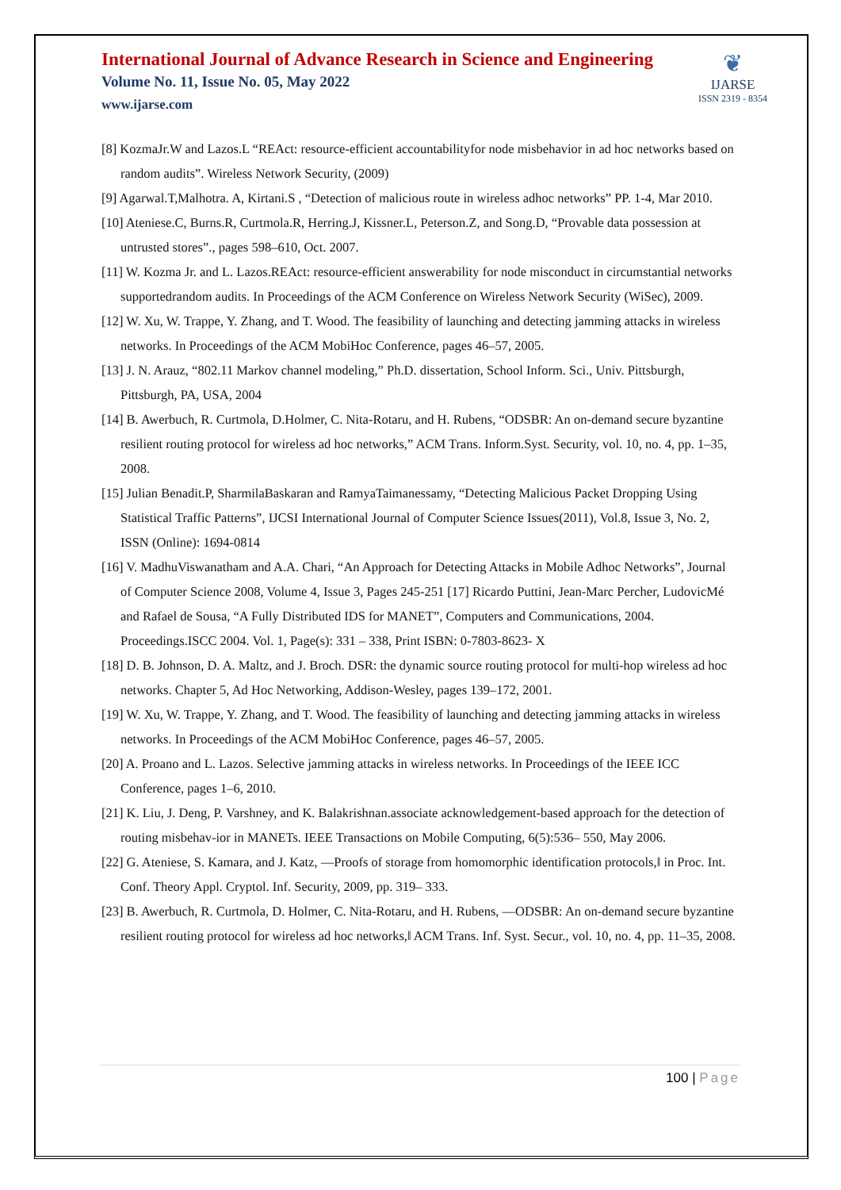International Journal of Advance Research in Science and Engineering
Volume No. 11, Issue No. 05, May 2022
www.ijarse.com
❦
IJARSE
ISSN 2319 - 8354
[8] KozmaJr.W and Lazos.L “REAct: resource-efficient accountabilityfor node misbehavior in ad hoc networks based on random audits”. Wireless Network Security, (2009)
[9] Agarwal.T,Malhotra. A, Kirtani.S , “Detection of malicious route in wireless adhoc networks” PP. 1-4, Mar 2010.
[10] Ateniese.C, Burns.R, Curtmola.R, Herring.J, Kissner.L, Peterson.Z, and Song.D, “Provable data possession at untrusted stores”., pages 598–610, Oct. 2007.
[11] W. Kozma Jr. and L. Lazos.REAct: resource-efficient answerability for node misconduct in circumstantial networks supportedrandom audits. In Proceedings of the ACM Conference on Wireless Network Security (WiSec), 2009.
[12] W. Xu, W. Trappe, Y. Zhang, and T. Wood. The feasibility of launching and detecting jamming attacks in wireless networks. In Proceedings of the ACM MobiHoc Conference, pages 46–57, 2005.
[13] J. N. Arauz, “802.11 Markov channel modeling,” Ph.D. dissertation, School Inform. Sci., Univ. Pittsburgh, Pittsburgh, PA, USA, 2004
[14] B. Awerbuch, R. Curtmola, D.Holmer, C. Nita-Rotaru, and H. Rubens, “ODSBR: An on-demand secure byzantine resilient routing protocol for wireless ad hoc networks,” ACM Trans. Inform.Syst. Security, vol. 10, no. 4, pp. 1–35, 2008.
[15] Julian Benadit.P, SharmilaBaskaran and RamyaTaimanessamy, “Detecting Malicious Packet Dropping Using Statistical Traffic Patterns”, IJCSI International Journal of Computer Science Issues(2011), Vol.8, Issue 3, No. 2, ISSN (Online): 1694-0814
[16] V. MadhuViswanatham and A.A. Chari, “An Approach for Detecting Attacks in Mobile Adhoc Networks”, Journal of Computer Science 2008, Volume 4, Issue 3, Pages 245-251 [17] Ricardo Puttini, Jean-Marc Percher, LudovicMé and Rafael de Sousa, “A Fully Distributed IDS for MANET”, Computers and Communications, 2004. Proceedings.ISCC 2004. Vol. 1, Page(s): 331 – 338, Print ISBN: 0-7803-8623- X
[18] D. B. Johnson, D. A. Maltz, and J. Broch. DSR: the dynamic source routing protocol for multi-hop wireless ad hoc networks. Chapter 5, Ad Hoc Networking, Addison-Wesley, pages 139–172, 2001.
[19] W. Xu, W. Trappe, Y. Zhang, and T. Wood. The feasibility of launching and detecting jamming attacks in wireless networks. In Proceedings of the ACM MobiHoc Conference, pages 46–57, 2005.
[20] A. Proano and L. Lazos. Selective jamming attacks in wireless networks. In Proceedings of the IEEE ICC Conference, pages 1–6, 2010.
[21] K. Liu, J. Deng, P. Varshney, and K. Balakrishnan.associate acknowledgement-based approach for the detection of routing misbehav-ior in MANETs. IEEE Transactions on Mobile Computing, 6(5):536– 550, May 2006.
[22] G. Ateniese, S. Kamara, and J. Katz, ―Proofs of storage from homomorphic identification protocols,‖ in Proc. Int. Conf. Theory Appl. Cryptol. Inf. Security, 2009, pp. 319– 333.
[23] B. Awerbuch, R. Curtmola, D. Holmer, C. Nita-Rotaru, and H. Rubens, ―ODSBR: An on-demand secure byzantine resilient routing protocol for wireless ad hoc networks,‖ ACM Trans. Inf. Syst. Secur., vol. 10, no. 4, pp. 11–35, 2008.
100 | Page